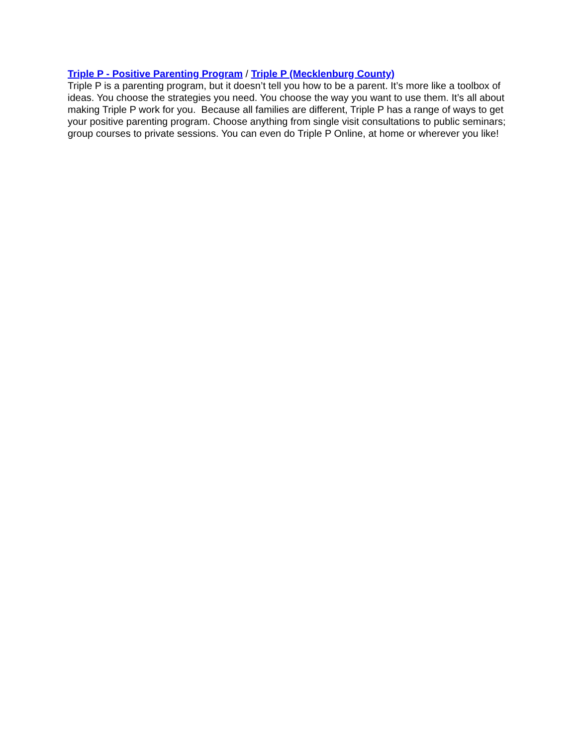Triple P - Positive Parenting Program / Triple P (Mecklenburg County)
Triple P is a parenting program, but it doesn’t tell you how to be a parent. It’s more like a toolbox of ideas. You choose the strategies you need. You choose the way you want to use them. It’s all about making Triple P work for you. Because all families are different, Triple P has a range of ways to get your positive parenting program. Choose anything from single visit consultations to public seminars; group courses to private sessions. You can even do Triple P Online, at home or wherever you like!